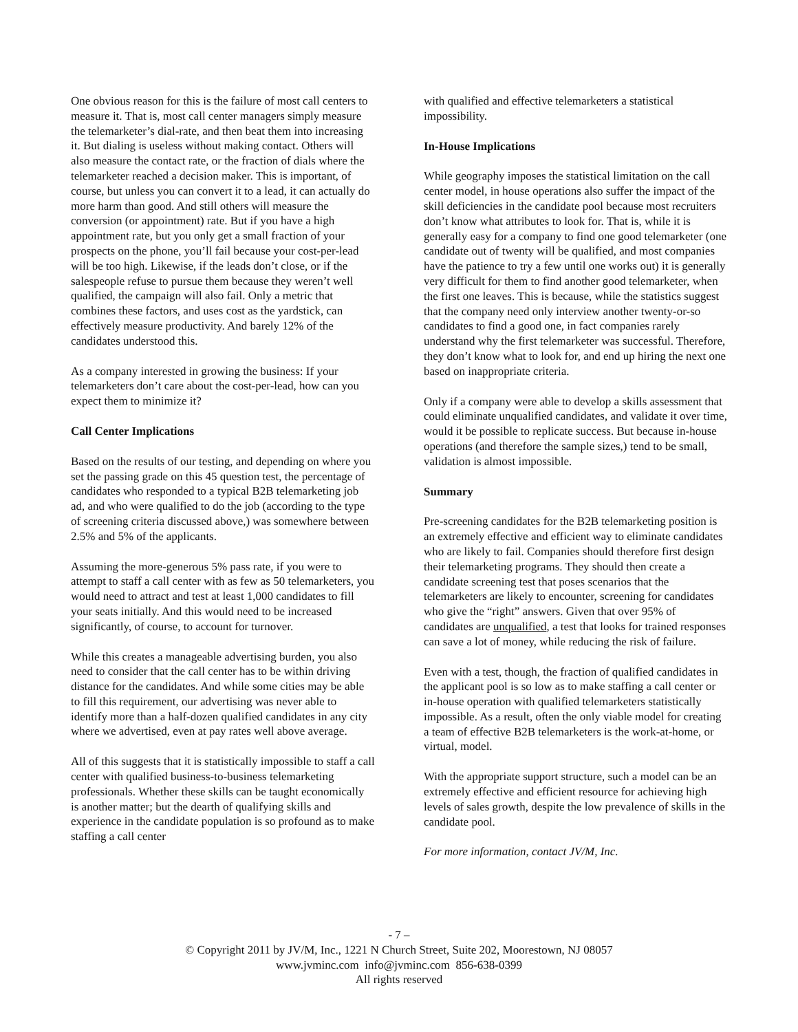One obvious reason for this is the failure of most call centers to measure it. That is, most call center managers simply measure the telemarketer’s dial-rate, and then beat them into increasing it. But dialing is useless without making contact. Others will also measure the contact rate, or the fraction of dials where the telemarketer reached a decision maker. This is important, of course, but unless you can convert it to a lead, it can actually do more harm than good. And still others will measure the conversion (or appointment) rate. But if you have a high appointment rate, but you only get a small fraction of your prospects on the phone, you’ll fail because your cost-per-lead will be too high. Likewise, if the leads don’t close, or if the salespeople refuse to pursue them because they weren’t well qualified, the campaign will also fail. Only a metric that combines these factors, and uses cost as the yardstick, can effectively measure productivity. And barely 12% of the candidates understood this.
As a company interested in growing the business: If your telemarketers don’t care about the cost-per-lead, how can you expect them to minimize it?
Call Center Implications
Based on the results of our testing, and depending on where you set the passing grade on this 45 question test, the percentage of candidates who responded to a typical B2B telemarketing job ad, and who were qualified to do the job (according to the type of screening criteria discussed above,) was somewhere between 2.5% and 5% of the applicants.
Assuming the more-generous 5% pass rate, if you were to attempt to staff a call center with as few as 50 telemarketers, you would need to attract and test at least 1,000 candidates to fill your seats initially. And this would need to be increased significantly, of course, to account for turnover.
While this creates a manageable advertising burden, you also need to consider that the call center has to be within driving distance for the candidates. And while some cities may be able to fill this requirement, our advertising was never able to identify more than a half-dozen qualified candidates in any city where we advertised, even at pay rates well above average.
All of this suggests that it is statistically impossible to staff a call center with qualified business-to-business telemarketing professionals. Whether these skills can be taught economically is another matter; but the dearth of qualifying skills and experience in the candidate population is so profound as to make staffing a call center
with qualified and effective telemarketers a statistical impossibility.
In-House Implications
While geography imposes the statistical limitation on the call center model, in house operations also suffer the impact of the skill deficiencies in the candidate pool because most recruiters don’t know what attributes to look for. That is, while it is generally easy for a company to find one good telemarketer (one candidate out of twenty will be qualified, and most companies have the patience to try a few until one works out) it is generally very difficult for them to find another good telemarketer, when the first one leaves. This is because, while the statistics suggest that the company need only interview another twenty-or-so candidates to find a good one, in fact companies rarely understand why the first telemarketer was successful. Therefore, they don’t know what to look for, and end up hiring the next one based on inappropriate criteria.
Only if a company were able to develop a skills assessment that could eliminate unqualified candidates, and validate it over time, would it be possible to replicate success. But because in-house operations (and therefore the sample sizes,) tend to be small, validation is almost impossible.
Summary
Pre-screening candidates for the B2B telemarketing position is an extremely effective and efficient way to eliminate candidates who are likely to fail. Companies should therefore first design their telemarketing programs. They should then create a candidate screening test that poses scenarios that the telemarketers are likely to encounter, screening for candidates who give the “right” answers. Given that over 95% of candidates are unqualified, a test that looks for trained responses can save a lot of money, while reducing the risk of failure.
Even with a test, though, the fraction of qualified candidates in the applicant pool is so low as to make staffing a call center or in-house operation with qualified telemarketers statistically impossible. As a result, often the only viable model for creating a team of effective B2B telemarketers is the work-at-home, or virtual, model.
With the appropriate support structure, such a model can be an extremely effective and efficient resource for achieving high levels of sales growth, despite the low prevalence of skills in the candidate pool.
For more information, contact JV/M, Inc.
- 7 –
© Copyright 2011 by JV/M, Inc., 1221 N Church Street, Suite 202, Moorestown, NJ 08057
www.jvminc.com info@jvminc.com 856-638-0399
All rights reserved